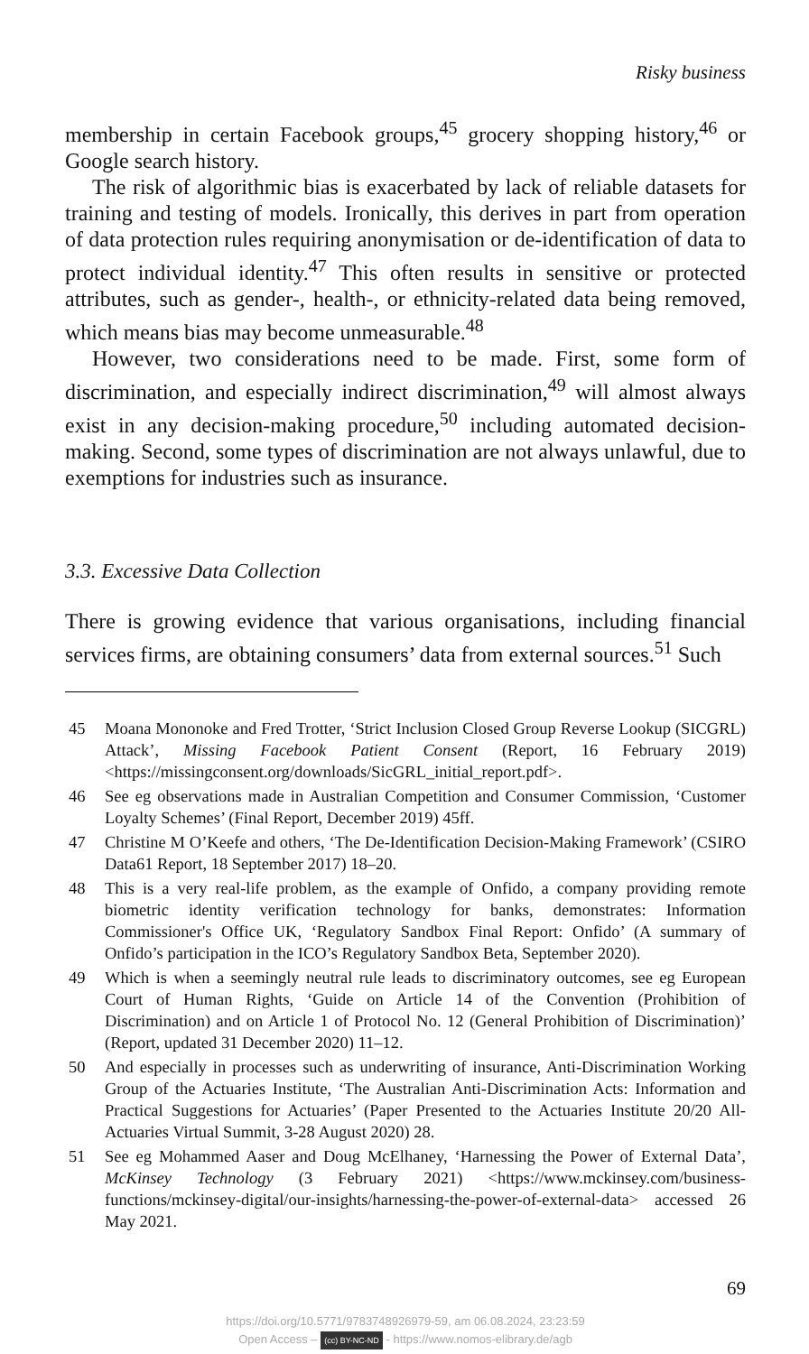Risky business
membership in certain Facebook groups,<sup>45</sup> grocery shopping history,<sup>46</sup> or Google search history.
The risk of algorithmic bias is exacerbated by lack of reliable datasets for training and testing of models. Ironically, this derives in part from operation of data protection rules requiring anonymisation or de-identification of data to protect individual identity.<sup>47</sup> This often results in sensitive or protected attributes, such as gender-, health-, or ethnicity-related data being removed, which means bias may become unmeasurable.<sup>48</sup>
However, two considerations need to be made. First, some form of discrimination, and especially indirect discrimination,<sup>49</sup> will almost always exist in any decision-making procedure,<sup>50</sup> including automated decision-making. Second, some types of discrimination are not always unlawful, due to exemptions for industries such as insurance.
3.3. Excessive Data Collection
There is growing evidence that various organisations, including financial services firms, are obtaining consumers’ data from external sources.<sup>51</sup> Such
45 Moana Mononoke and Fred Trotter, ‘Strict Inclusion Closed Group Reverse Lookup (SICGRL) Attack’, Missing Facebook Patient Consent (Report, 16 February 2019) <https://missingconsent.org/downloads/SicGRL_initial_report.pdf>.
46 See eg observations made in Australian Competition and Consumer Commission, ‘Customer Loyalty Schemes’ (Final Report, December 2019) 45ff.
47 Christine M O’Keefe and others, ‘The De-Identification Decision-Making Framework’ (CSIRO Data61 Report, 18 September 2017) 18–20.
48 This is a very real-life problem, as the example of Onfido, a company providing remote biometric identity verification technology for banks, demonstrates: Information Commissioner's Office UK, ‘Regulatory Sandbox Final Report: Onfido’ (A summary of Onfido’s participation in the ICO’s Regulatory Sandbox Beta, September 2020).
49 Which is when a seemingly neutral rule leads to discriminatory outcomes, see eg European Court of Human Rights, ‘Guide on Article 14 of the Convention (Prohibition of Discrimination) and on Article 1 of Protocol No. 12 (General Prohibition of Discrimination)’ (Report, updated 31 December 2020) 11–12.
50 And especially in processes such as underwriting of insurance, Anti-Discrimination Working Group of the Actuaries Institute, ‘The Australian Anti-Discrimination Acts: Information and Practical Suggestions for Actuaries’ (Paper Presented to the Actuaries Institute 20/20 All-Actuaries Virtual Summit, 3-28 August 2020) 28.
51 See eg Mohammed Aaser and Doug McElhaney, ‘Harnessing the Power of External Data’, McKinsey Technology (3 February 2021) <https://www.mckinsey.com/business-functions/mckinsey-digital/our-insights/harnessing-the-power-of-external-data> accessed 26 May 2021.
69
https://doi.org/10.5771/9783748926979-59, am 06.08.2024, 23:23:59
Open Access – (cc) BY-NC-ND - https://www.nomos-elibrary.de/agb